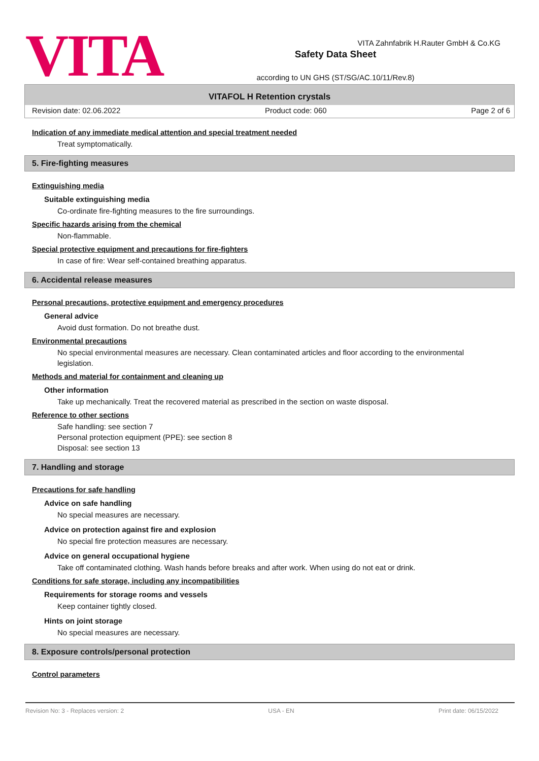VITA
Safety Data Sheet
according to UN GHS (ST/SG/AC.10/11/Rev.8)
VITA Zahnfabrik H.Rauter GmbH & Co.KG
VITAFOL H Retention crystals
Revision date: 02.06.2022 Product code: 060 Page 2 of 6
Indication of any immediate medical attention and special treatment needed
Treat symptomatically.
5. Fire-fighting measures
Extinguishing media
Suitable extinguishing media
Co-ordinate fire-fighting measures to the fire surroundings.
Specific hazards arising from the chemical
Non-flammable.
Special protective equipment and precautions for fire-fighters
In case of fire: Wear self-contained breathing apparatus.
6. Accidental release measures
Personal precautions, protective equipment and emergency procedures
General advice
Avoid dust formation. Do not breathe dust.
Environmental precautions
No special environmental measures are necessary. Clean contaminated articles and floor according to the environmental legislation.
Methods and material for containment and cleaning up
Other information
Take up mechanically. Treat the recovered material as prescribed in the section on waste disposal.
Reference to other sections
Safe handling: see section 7
Personal protection equipment (PPE): see section 8
Disposal: see section 13
7. Handling and storage
Precautions for safe handling
Advice on safe handling
No special measures are necessary.
Advice on protection against fire and explosion
No special fire protection measures are necessary.
Advice on general occupational hygiene
Take off contaminated clothing. Wash hands before breaks and after work. When using do not eat or drink.
Conditions for safe storage, including any incompatibilities
Requirements for storage rooms and vessels
Keep container tightly closed.
Hints on joint storage
No special measures are necessary.
8. Exposure controls/personal protection
Control parameters
Revision No: 3 - Replaces version: 2 USA - EN Print date: 06/15/2022